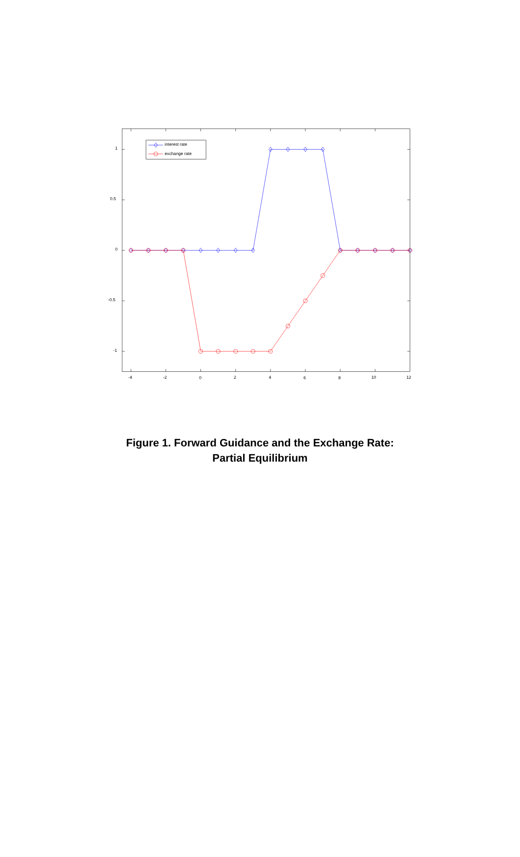1
0.5
0
-0.5
-1
-4
-2
0
2
4
6
8
10
12
interest rate
exchange rate
Figure 1. Forward Guidance and the Exchange Rate:
Partial Equilibrium